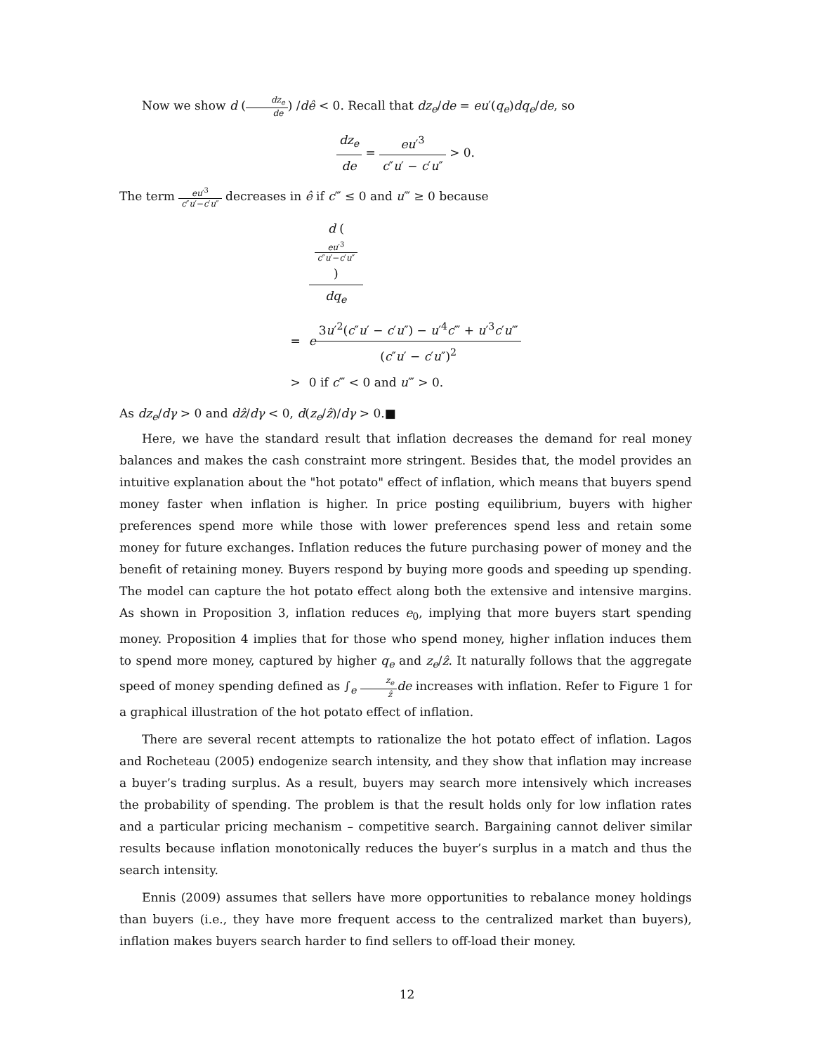Now we show d (dz<sub>e</sub> de) /dê < 0. Recall that dz<sub>e</sub>/de = eu′(q<sub>e</sub>)dq<sub>e</sub>/de, so
dz<sub>e</sub> de = eu′<sup>3</sup> c″u′ − c′u″ > 0.
The term eu′<sup>3</sup> c″u′−c′u″ decreases in ê if c‴ ≤ 0 and u‴ ≥ 0 because
| | d ( eu ′<sup>3</sup> c ″ u ′− c ′ u ″ ) dq<sub>e</sub> |
| = | e 3 u ′<sup>2</sup>( c ″ u ′ − c ′ u ″) − u ′<sup>4</sup> c ‴ + u ′<sup>3</sup> c ′ u ‴ ( c ″ u ′ − c ′ u ″)<sup>2</sup> |
| > | 0 if c ‴ < 0 and u ‴ > 0. |
As dz<sub>e</sub>/dγ > 0 and dẑ/dγ < 0, d(z<sub>e</sub>/ẑ)/dγ > 0.■
Here, we have the standard result that inflation decreases the demand for real money balances and makes the cash constraint more stringent. Besides that, the model provides an intuitive explanation about the "hot potato" effect of inflation, which means that buyers spend money faster when inflation is higher. In price posting equilibrium, buyers with higher preferences spend more while those with lower preferences spend less and retain some money for future exchanges. Inflation reduces the future purchasing power of money and the benefit of retaining money. Buyers respond by buying more goods and speeding up spending. The model can capture the hot potato effect along both the extensive and intensive margins. As shown in Proposition 3, inflation reduces e<sub>0</sub>, implying that more buyers start spending money. Proposition 4 implies that for those who spend money, higher inflation induces them to spend more money, captured by higher q<sub>e</sub> and z<sub>e</sub>/ẑ. It naturally follows that the aggregate speed of money spending defined as ∫<sub>e</sub> z<sub>e</sub> ẑ de increases with inflation. Refer to Figure 1 for a graphical illustration of the hot potato effect of inflation.
There are several recent attempts to rationalize the hot potato effect of inflation. Lagos and Rocheteau (2005) endogenize search intensity, and they show that inflation may increase a buyer’s trading surplus. As a result, buyers may search more intensively which increases the probability of spending. The problem is that the result holds only for low inflation rates and a particular pricing mechanism – competitive search. Bargaining cannot deliver similar results because inflation monotonically reduces the buyer’s surplus in a match and thus the search intensity.
Ennis (2009) assumes that sellers have more opportunities to rebalance money holdings than buyers (i.e., they have more frequent access to the centralized market than buyers), inflation makes buyers search harder to find sellers to off-load their money.
12